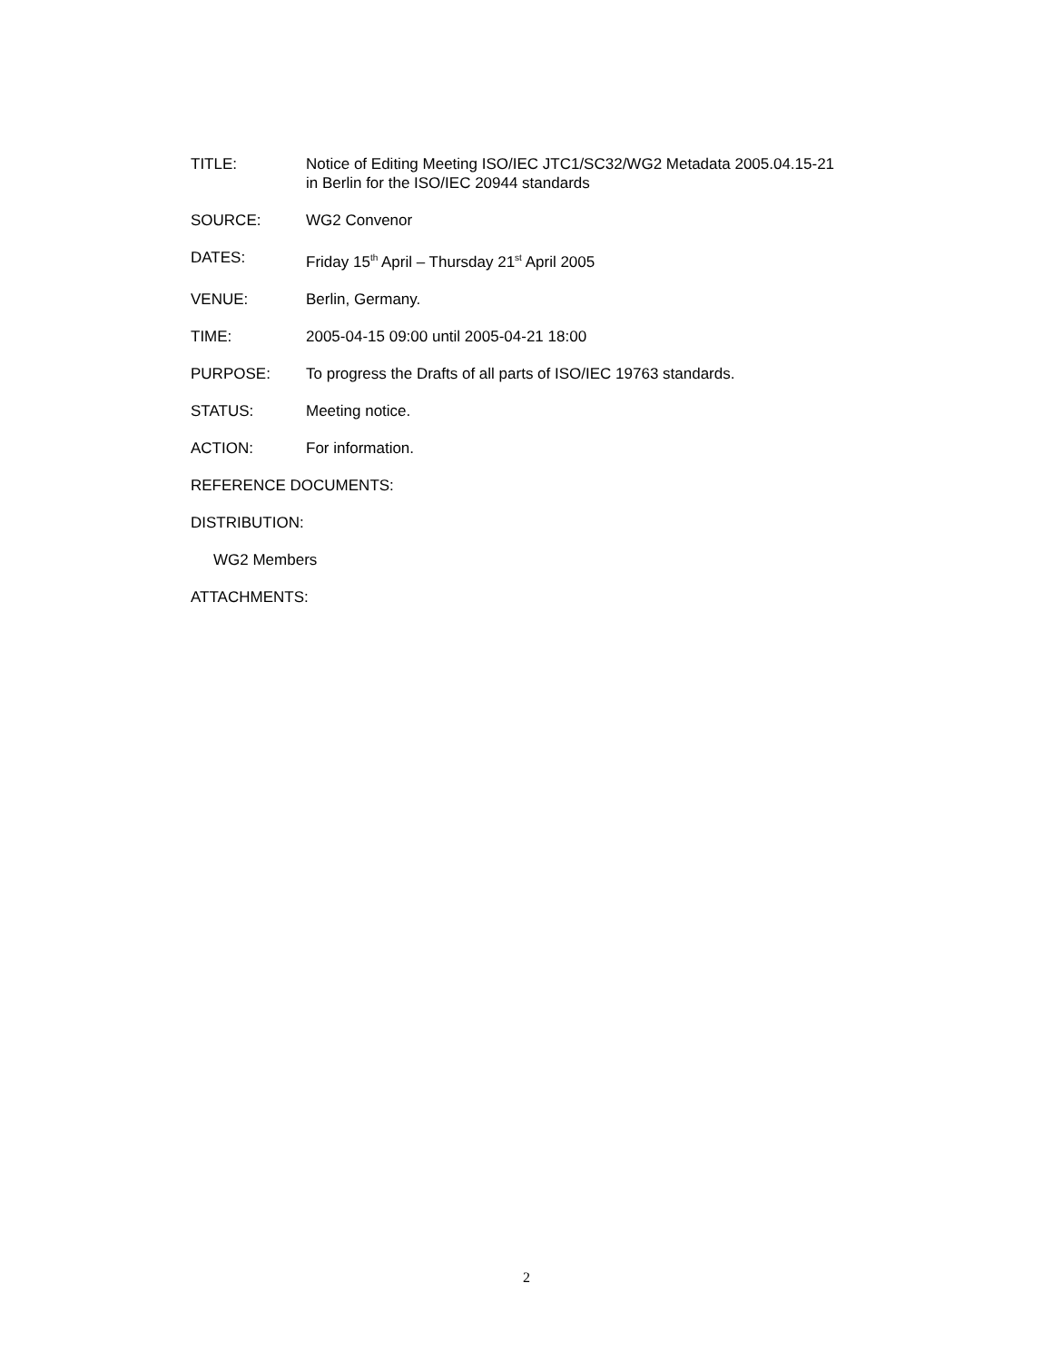TITLE: Notice of Editing Meeting ISO/IEC JTC1/SC32/WG2 Metadata 2005.04.15-21
in Berlin for the ISO/IEC 20944 standards
SOURCE: WG2 Convenor
DATES: Friday 15<sup>th</sup> April – Thursday 21<sup>st</sup> April 2005
VENUE: Berlin, Germany.
TIME: 2005-04-15 09:00 until 2005-04-21 18:00
PURPOSE: To progress the Drafts of all parts of ISO/IEC 19763 standards.
STATUS: Meeting notice.
ACTION: For information.
REFERENCE DOCUMENTS:
DISTRIBUTION:
WG2 Members
ATTACHMENTS:
2